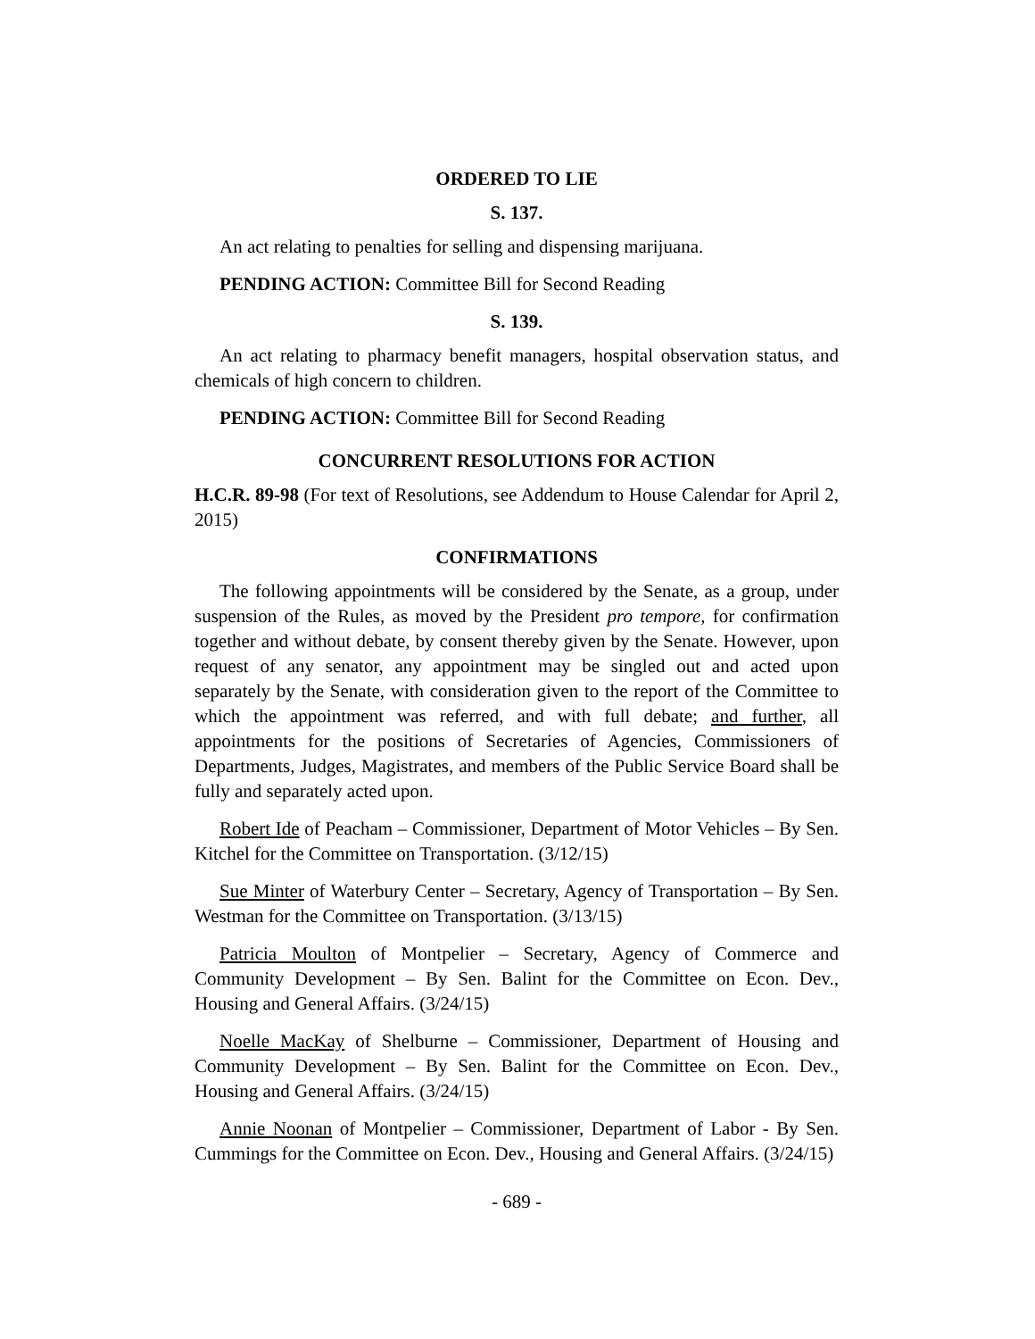ORDERED TO LIE
S. 137.
An act relating to penalties for selling and dispensing marijuana.
PENDING ACTION: Committee Bill for Second Reading
S. 139.
An act relating to pharmacy benefit managers, hospital observation status, and chemicals of high concern to children.
PENDING ACTION: Committee Bill for Second Reading
CONCURRENT RESOLUTIONS FOR ACTION
H.C.R. 89-98 (For text of Resolutions, see Addendum to House Calendar for April 2, 2015)
CONFIRMATIONS
The following appointments will be considered by the Senate, as a group, under suspension of the Rules, as moved by the President pro tempore, for confirmation together and without debate, by consent thereby given by the Senate. However, upon request of any senator, any appointment may be singled out and acted upon separately by the Senate, with consideration given to the report of the Committee to which the appointment was referred, and with full debate; and further, all appointments for the positions of Secretaries of Agencies, Commissioners of Departments, Judges, Magistrates, and members of the Public Service Board shall be fully and separately acted upon.
Robert Ide of Peacham – Commissioner, Department of Motor Vehicles – By Sen. Kitchel for the Committee on Transportation. (3/12/15)
Sue Minter of Waterbury Center – Secretary, Agency of Transportation – By Sen. Westman for the Committee on Transportation. (3/13/15)
Patricia Moulton of Montpelier – Secretary, Agency of Commerce and Community Development – By Sen. Balint for the Committee on Econ. Dev., Housing and General Affairs. (3/24/15)
Noelle MacKay of Shelburne – Commissioner, Department of Housing and Community Development – By Sen. Balint for the Committee on Econ. Dev., Housing and General Affairs. (3/24/15)
Annie Noonan of Montpelier – Commissioner, Department of Labor - By Sen. Cummings for the Committee on Econ. Dev., Housing and General Affairs. (3/24/15)
- 689 -